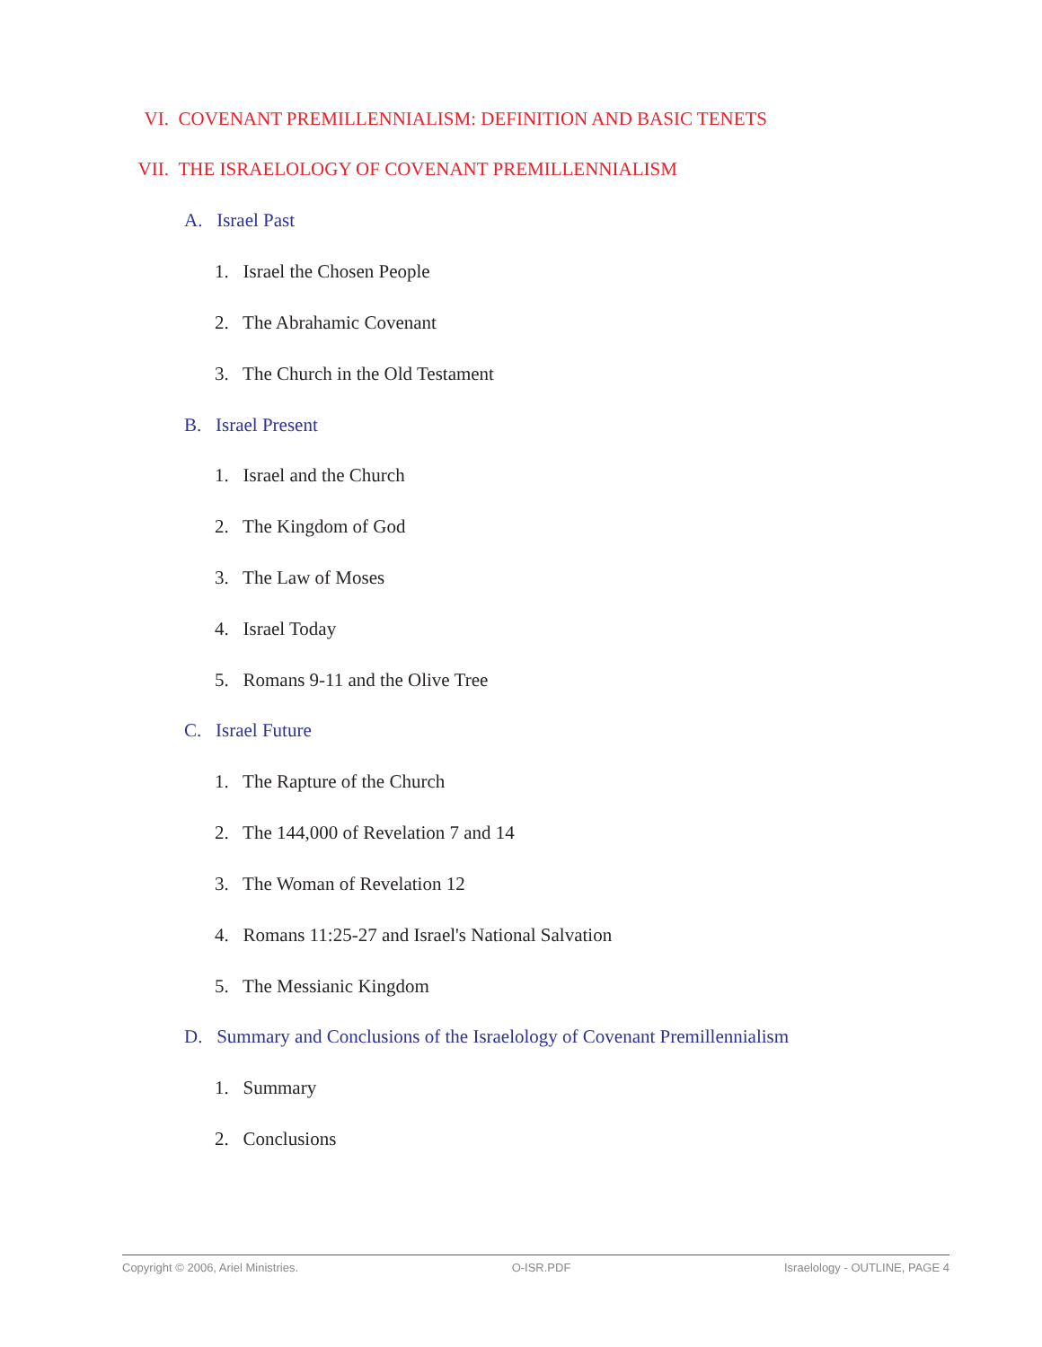VI. COVENANT PREMILLENNIALISM: DEFINITION AND BASIC TENETS
VII. THE ISRAELOLOGY OF COVENANT PREMILLENNIALISM
A. Israel Past
1. Israel the Chosen People
2. The Abrahamic Covenant
3. The Church in the Old Testament
B. Israel Present
1. Israel and the Church
2. The Kingdom of God
3. The Law of Moses
4. Israel Today
5. Romans 9-11 and the Olive Tree
C. Israel Future
1. The Rapture of the Church
2. The 144,000 of Revelation 7 and 14
3. The Woman of Revelation 12
4. Romans 11:25-27 and Israel's National Salvation
5. The Messianic Kingdom
D. Summary and Conclusions of the Israelology of Covenant Premillennialism
1. Summary
2. Conclusions
Copyright © 2006, Ariel Ministries. O-ISR.PDF Israelology - OUTLINE, PAGE 4